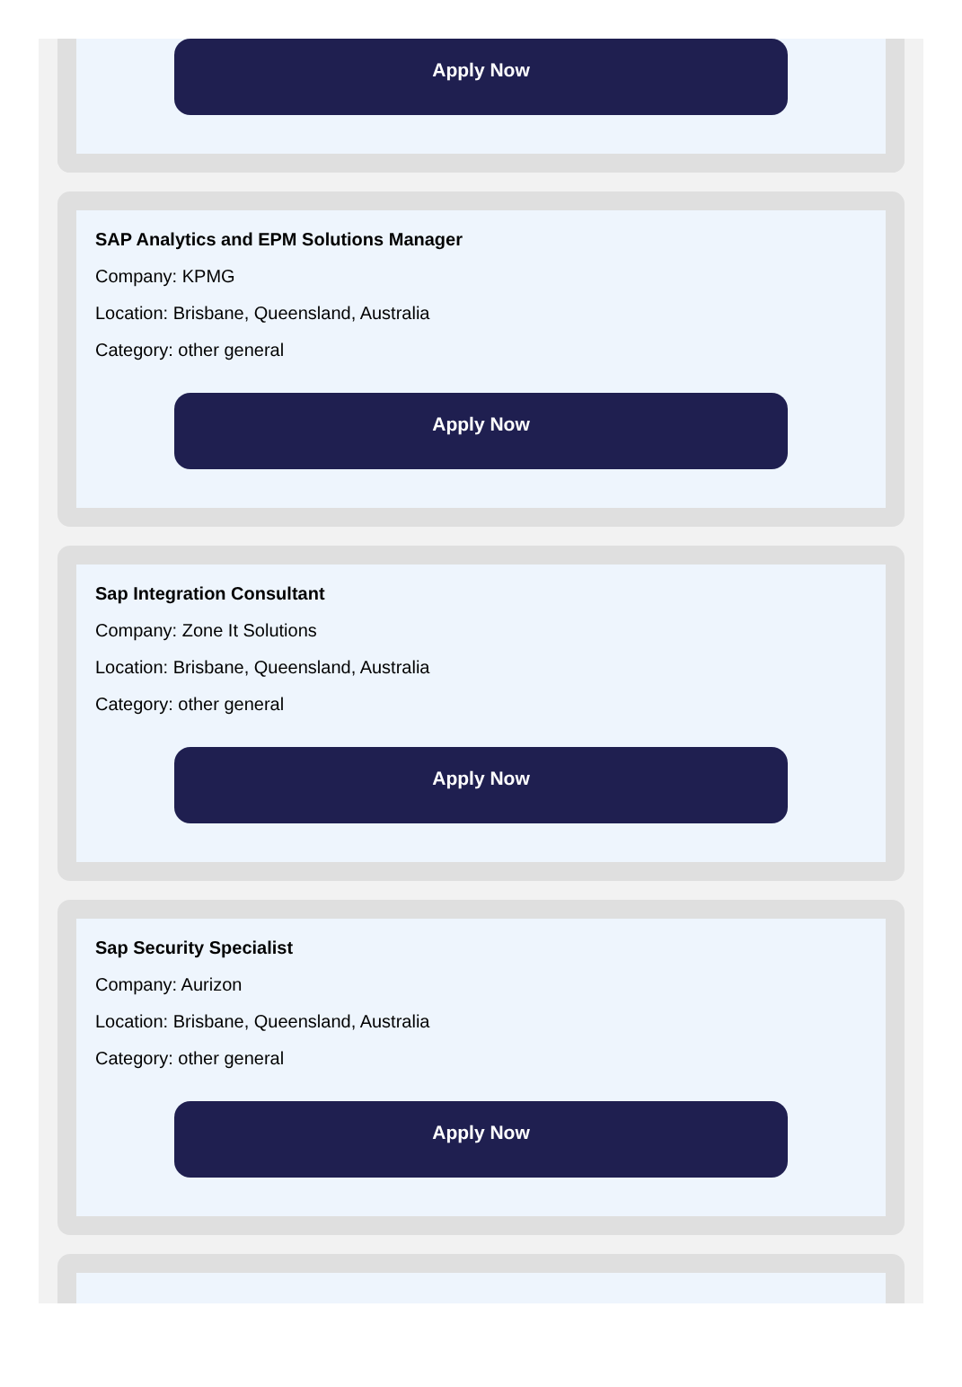Apply Now
SAP Analytics and EPM Solutions Manager
Company: KPMG
Location: Brisbane, Queensland, Australia
Category: other general
Apply Now
Sap Integration Consultant
Company: Zone It Solutions
Location: Brisbane, Queensland, Australia
Category: other general
Apply Now
Sap Security Specialist
Company: Aurizon
Location: Brisbane, Queensland, Australia
Category: other general
Apply Now